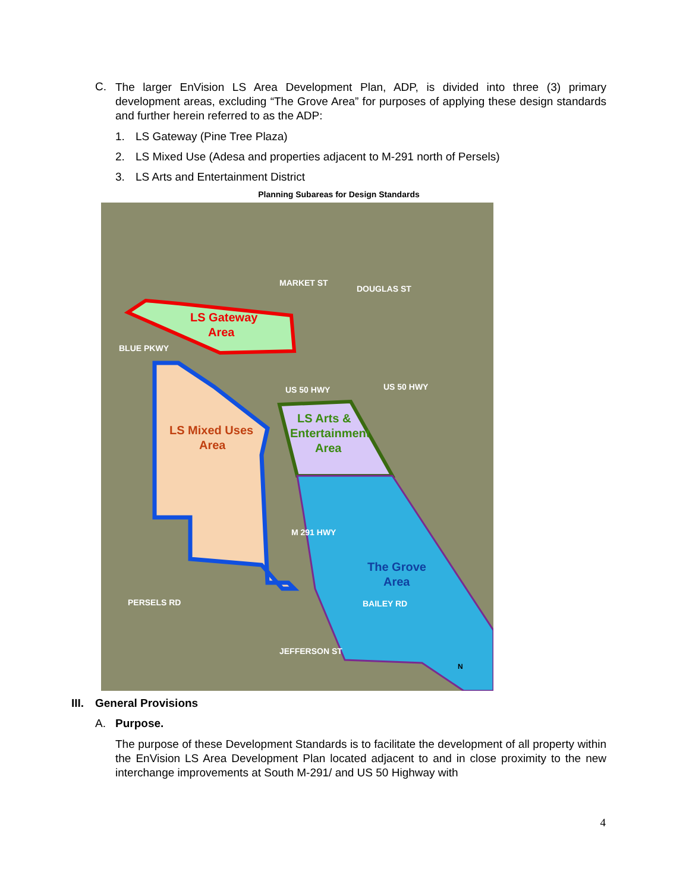C.
The larger EnVision LS Area Development Plan, ADP, is divided into three (3) primary development areas, excluding “The Grove Area” for purposes of applying these design standards and further herein referred to as the ADP:
1. LS Gateway (Pine Tree Plaza)
2. LS Mixed Use (Adesa and properties adjacent to M-291 north of Persels)
3. LS Arts and Entertainment District
Planning Subareas for Design Standards
LS Gateway
Area
LS Mixed Uses
Area
LS Arts &
Entertainment
Area
The Grove
Area
US 50 HWY
US 50 HWY
PERSELS RD
BAILEY RD
MARKET ST
DOUGLAS ST
BLUE PKWY
JEFFERSON ST
M 291 HWY
N
III. General Provisions
A. Purpose.
The purpose of these Development Standards is to facilitate the development of all property within the EnVision LS Area Development Plan located adjacent to and in close proximity to the new interchange improvements at South M-291/ and US 50 Highway with
4